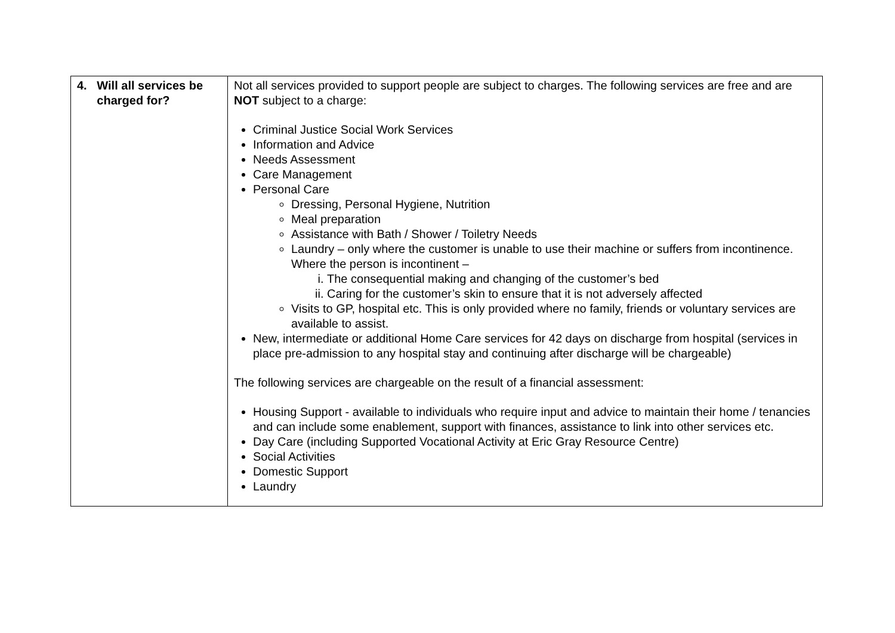| 4. Will all services be charged for? | Not all services provided to support people are subject to charges. The following services are free and are NOT subject to a charge: Criminal Justice Social Work Services Information and Advice Needs Assessment Care Management Personal Care Dressing, Personal Hygiene, Nutrition Meal preparation Assistance with Bath / Shower / Toiletry Needs Laundry – only where the customer is unable to use their machine or suffers from incontinence. Where the person is incontinent – i. The consequential making and changing of the customer’s bed ii. Caring for the customer’s skin to ensure that it is not adversely affected Visits to GP, hospital etc. This is only provided where no family, friends or voluntary services are available to assist. New, intermediate or additional Home Care services for 42 days on discharge from hospital (services in place pre-admission to any hospital stay and continuing after discharge will be chargeable) The following services are chargeable on the result of a financial assessment: Housing Support - available to individuals who require input and advice to maintain their home / tenancies and can include some enablement, support with finances, assistance to link into other services etc. Day Care (including Supported Vocational Activity at Eric Gray Resource Centre) Social Activities Domestic Support Laundry |